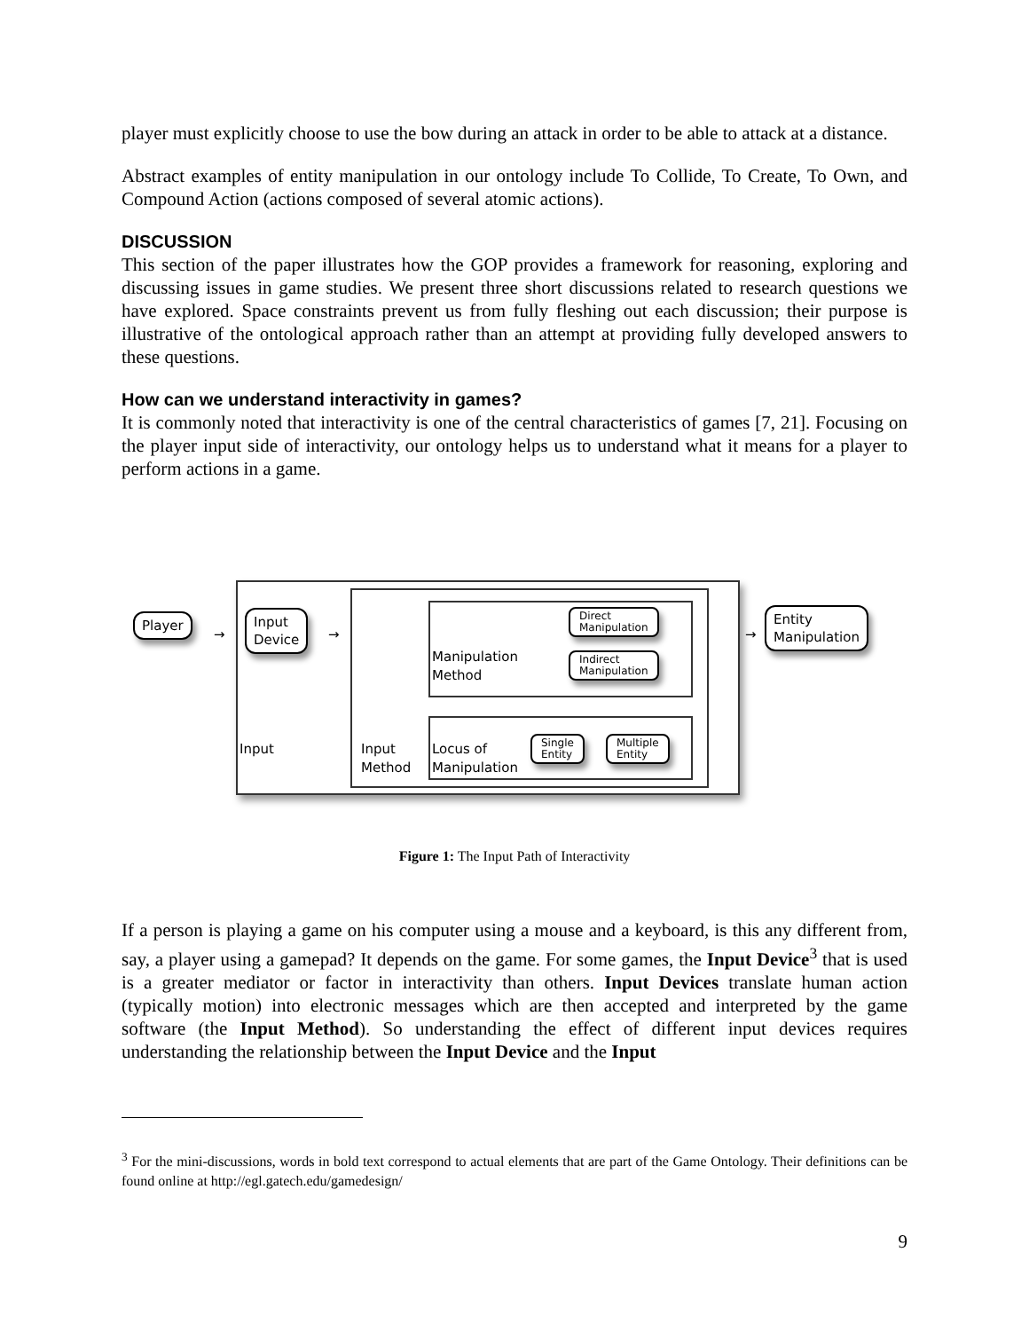player must explicitly choose to use the bow during an attack in order to be able to attack at a distance.
Abstract examples of entity manipulation in our ontology include To Collide, To Create, To Own, and Compound Action (actions composed of several atomic actions).
DISCUSSION
This section of the paper illustrates how the GOP provides a framework for reasoning, exploring and discussing issues in game studies. We present three short discussions related to research questions we have explored. Space constraints prevent us from fully fleshing out each discussion; their purpose is illustrative of the ontological approach rather than an attempt at providing fully developed answers to these questions.
How can we understand interactivity in games?
It is commonly noted that interactivity is one of the central characteristics of games [7, 21]. Focusing on the player input side of interactivity, our ontology helps us to understand what it means for a player to perform actions in a game.
Player
Input
Device
Direct
Manipulation
Indirect
Manipulation
Manipulation
Method
Input
Input
Method
Locus of
Manipulation
Single
Entity
Multiple
Entity
Entity
Manipulation
→ → →
Figure 1: The Input Path of Interactivity
If a person is playing a game on his computer using a mouse and a keyboard, is this any different from, say, a player using a gamepad? It depends on the game. For some games, the Input Device<sup>3</sup> that is used is a greater mediator or factor in interactivity than others. Input Devices translate human action (typically motion) into electronic messages which are then accepted and interpreted by the game software (the Input Method). So understanding the effect of different input devices requires understanding the relationship between the Input Device and the Input
<sup>3</sup> For the mini-discussions, words in bold text correspond to actual elements that are part of the Game Ontology. Their definitions can be found online at http://egl.gatech.edu/gamedesign/
9